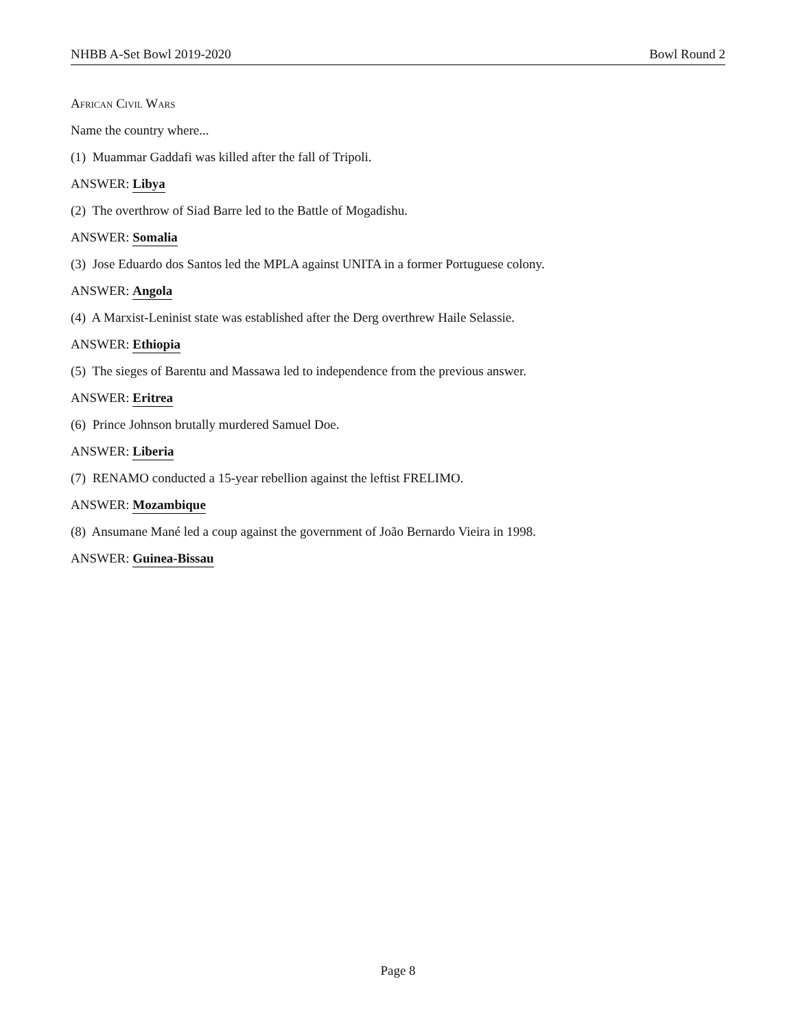NHBB A-Set Bowl 2019-2020 Bowl Round 2
African Civil Wars
Name the country where...
(1) Muammar Gaddafi was killed after the fall of Tripoli.
ANSWER: Libya
(2) The overthrow of Siad Barre led to the Battle of Mogadishu.
ANSWER: Somalia
(3) Jose Eduardo dos Santos led the MPLA against UNITA in a former Portuguese colony.
ANSWER: Angola
(4) A Marxist-Leninist state was established after the Derg overthrew Haile Selassie.
ANSWER: Ethiopia
(5) The sieges of Barentu and Massawa led to independence from the previous answer.
ANSWER: Eritrea
(6) Prince Johnson brutally murdered Samuel Doe.
ANSWER: Liberia
(7) RENAMO conducted a 15-year rebellion against the leftist FRELIMO.
ANSWER: Mozambique
(8) Ansumane Mané led a coup against the government of João Bernardo Vieira in 1998.
ANSWER: Guinea-Bissau
Page 8